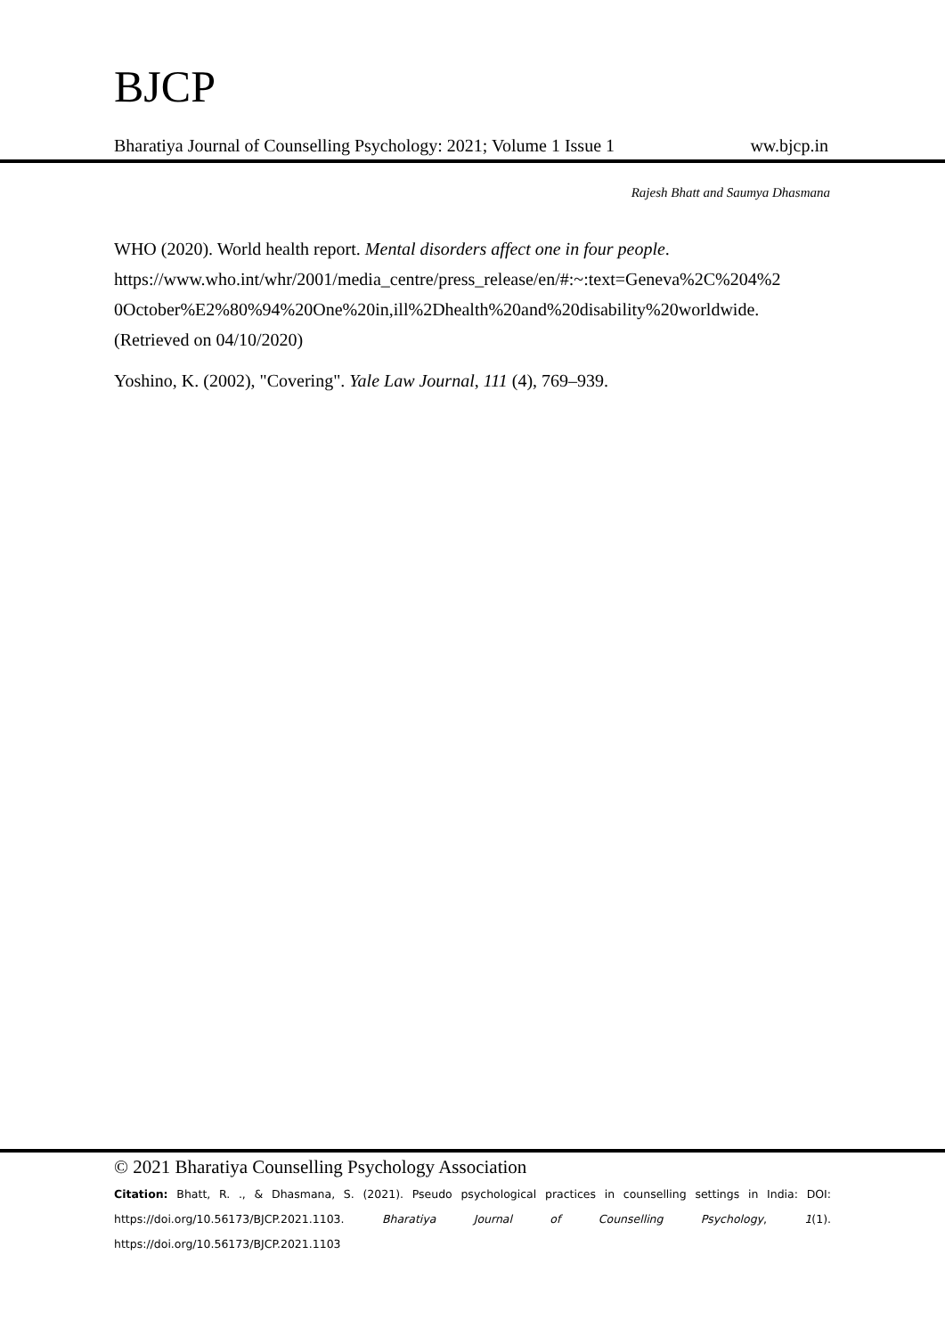BJCP
Bharatiya Journal of Counselling Psychology: 2021; Volume 1 Issue 1 ww.bjcp.in
Rajesh Bhatt and Saumya Dhasmana
WHO (2020). World health report. Mental disorders affect one in four people. https://www.who.int/whr/2001/media_centre/press_release/en/#:~:text=Geneva%2C%204%2 0October%E2%80%94%20One%20in,ill%2Dhealth%20and%20disability%20worldwide. (Retrieved on 04/10/2020)
Yoshino, K. (2002), "Covering". Yale Law Journal, 111 (4), 769–939.
© 2021 Bharatiya Counselling Psychology Association
Citation: Bhatt, R. ., & Dhasmana, S. (2021). Pseudo psychological practices in counselling settings in India: DOI: https://doi.org/10.56173/BJCP.2021.1103. Bharatiya Journal of Counselling Psychology, 1(1). https://doi.org/10.56173/BJCP.2021.1103